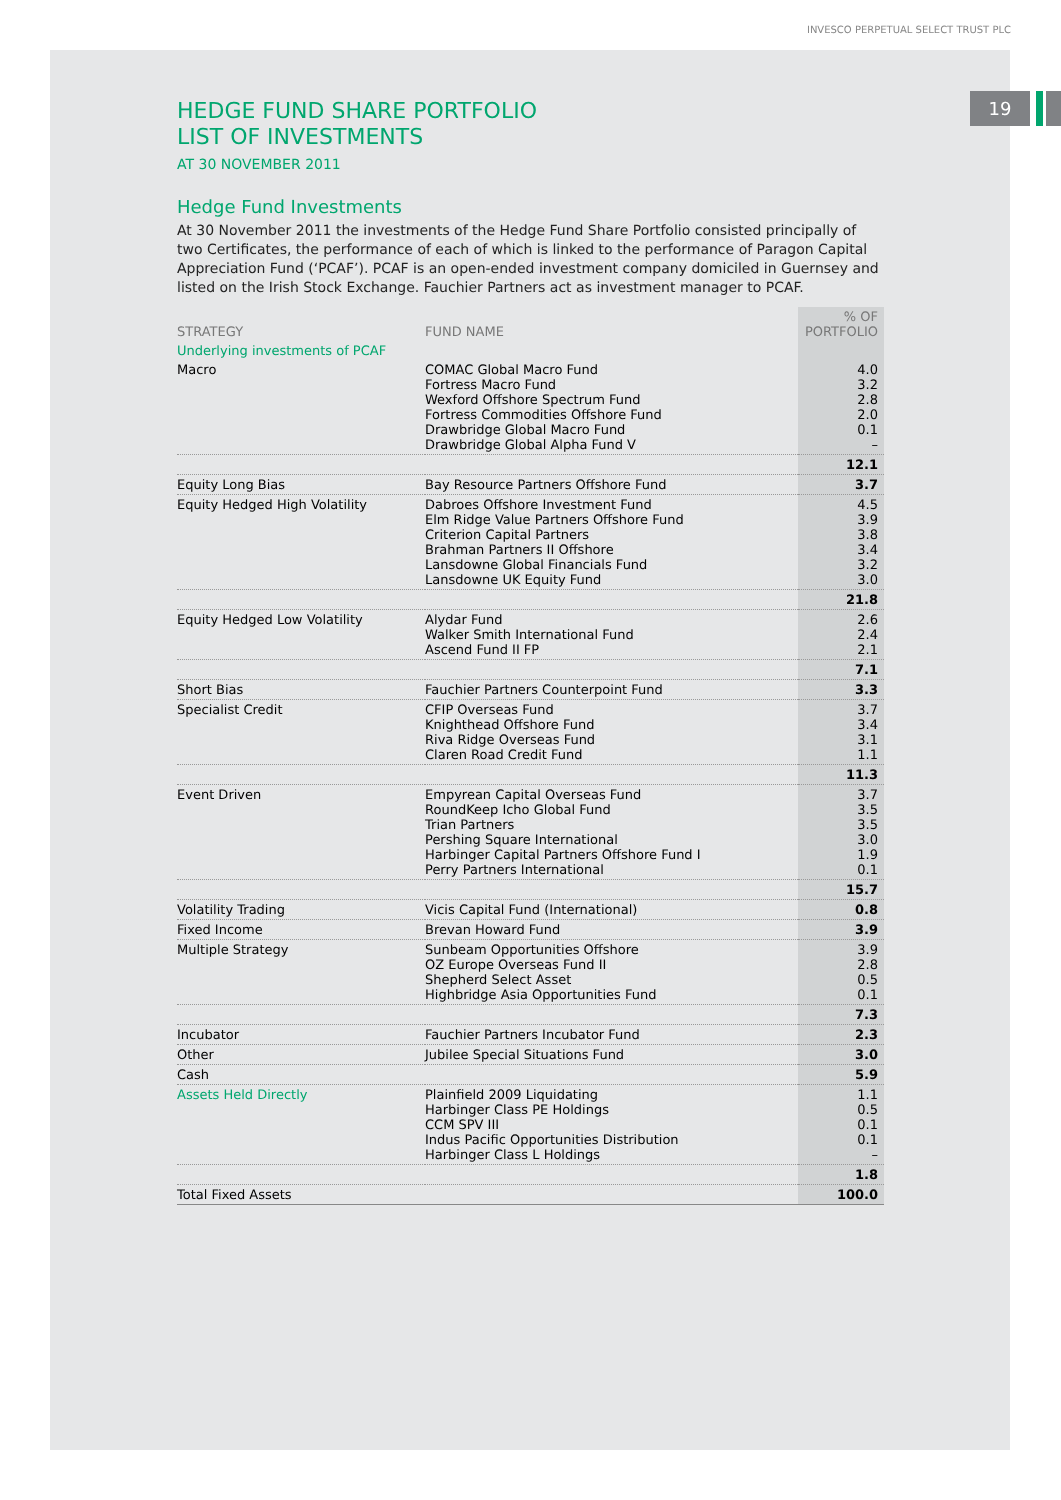INVESCO PERPETUAL SELECT TRUST PLC
19
HEDGE FUND SHARE PORTFOLIO
LIST OF INVESTMENTS
AT 30 NOVEMBER 2011
Hedge Fund Investments
At 30 November 2011 the investments of the Hedge Fund Share Portfolio consisted principally of two Certificates, the performance of each of which is linked to the performance of Paragon Capital Appreciation Fund (‘PCAF’). PCAF is an open-ended investment company domiciled in Guernsey and listed on the Irish Stock Exchange. Fauchier Partners act as investment manager to PCAF.
| STRATEGY | FUND NAME | % OF PORTFOLIO |
| --- | --- | --- |
| Underlying investments of PCAF | | |
| Macro | COMAC Global Macro Fund Fortress Macro Fund Wexford Offshore Spectrum Fund Fortress Commodities Offshore Fund Drawbridge Global Macro Fund Drawbridge Global Alpha Fund V | 4.0 3.2 2.8 2.0 0.1 – |
| | | 12.1 |
| Equity Long Bias | Bay Resource Partners Offshore Fund | 3.7 |
| Equity Hedged High Volatility | Dabroes Offshore Investment Fund Elm Ridge Value Partners Offshore Fund Criterion Capital Partners Brahman Partners II Offshore Lansdowne Global Financials Fund Lansdowne UK Equity Fund | 4.5 3.9 3.8 3.4 3.2 3.0 |
| | | 21.8 |
| Equity Hedged Low Volatility | Alydar Fund Walker Smith International Fund Ascend Fund II FP | 2.6 2.4 2.1 |
| | | 7.1 |
| Short Bias | Fauchier Partners Counterpoint Fund | 3.3 |
| Specialist Credit | CFIP Overseas Fund Knighthead Offshore Fund Riva Ridge Overseas Fund Claren Road Credit Fund | 3.7 3.4 3.1 1.1 |
| | | 11.3 |
| Event Driven | Empyrean Capital Overseas Fund RoundKeep Icho Global Fund Trian Partners Pershing Square International Harbinger Capital Partners Offshore Fund I Perry Partners International | 3.7 3.5 3.5 3.0 1.9 0.1 |
| | | 15.7 |
| Volatility Trading | Vicis Capital Fund (International) | 0.8 |
| Fixed Income | Brevan Howard Fund | 3.9 |
| Multiple Strategy | Sunbeam Opportunities Offshore OZ Europe Overseas Fund II Shepherd Select Asset Highbridge Asia Opportunities Fund | 3.9 2.8 0.5 0.1 |
| | | 7.3 |
| Incubator | Fauchier Partners Incubator Fund | 2.3 |
| Other | Jubilee Special Situations Fund | 3.0 |
| Cash | | 5.9 |
| Assets Held Directly | Plainfield 2009 Liquidating Harbinger Class PE Holdings CCM SPV III Indus Pacific Opportunities Distribution Harbinger Class L Holdings | 1.1 0.5 0.1 0.1 – |
| | | 1.8 |
| Total Fixed Assets | | 100.0 |